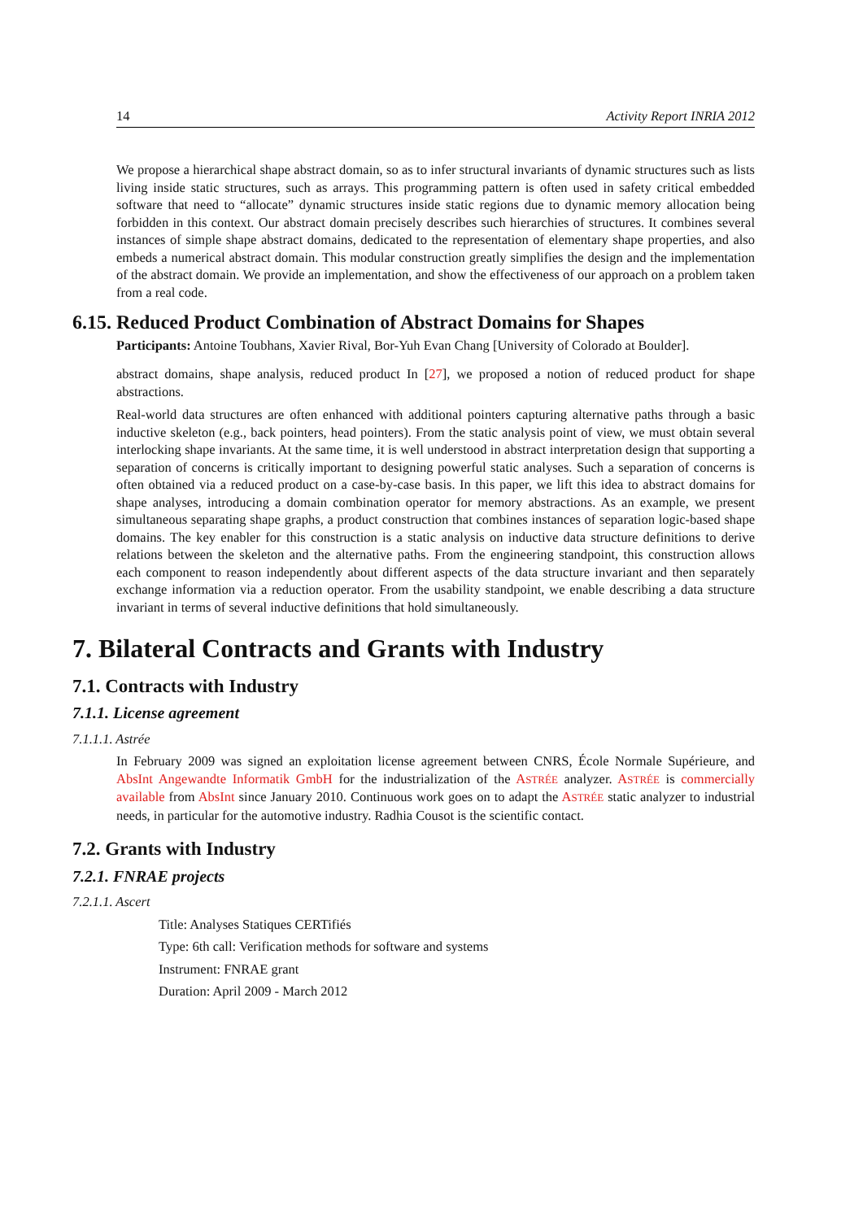14 Activity Report INRIA 2012
We propose a hierarchical shape abstract domain, so as to infer structural invariants of dynamic structures such as lists living inside static structures, such as arrays. This programming pattern is often used in safety critical embedded software that need to “allocate” dynamic structures inside static regions due to dynamic memory allocation being forbidden in this context. Our abstract domain precisely describes such hierarchies of structures. It combines several instances of simple shape abstract domains, dedicated to the representation of elementary shape properties, and also embeds a numerical abstract domain. This modular construction greatly simplifies the design and the implementation of the abstract domain. We provide an implementation, and show the effectiveness of our approach on a problem taken from a real code.
6.15. Reduced Product Combination of Abstract Domains for Shapes
Participants: Antoine Toubhans, Xavier Rival, Bor-Yuh Evan Chang [University of Colorado at Boulder].
abstract domains, shape analysis, reduced product In [27], we proposed a notion of reduced product for shape abstractions.
Real-world data structures are often enhanced with additional pointers capturing alternative paths through a basic inductive skeleton (e.g., back pointers, head pointers). From the static analysis point of view, we must obtain several interlocking shape invariants. At the same time, it is well understood in abstract interpretation design that supporting a separation of concerns is critically important to designing powerful static analyses. Such a separation of concerns is often obtained via a reduced product on a case-by-case basis. In this paper, we lift this idea to abstract domains for shape analyses, introducing a domain combination operator for memory abstractions. As an example, we present simultaneous separating shape graphs, a product construction that combines instances of separation logic-based shape domains. The key enabler for this construction is a static analysis on inductive data structure definitions to derive relations between the skeleton and the alternative paths. From the engineering standpoint, this construction allows each component to reason independently about different aspects of the data structure invariant and then separately exchange information via a reduction operator. From the usability standpoint, we enable describing a data structure invariant in terms of several inductive definitions that hold simultaneously.
7. Bilateral Contracts and Grants with Industry
7.1. Contracts with Industry
7.1.1. License agreement
7.1.1.1. Astrée
In February 2009 was signed an exploitation license agreement between CNRS, École Normale Supérieure, and AbsInt Angewandte Informatik GmbH for the industrialization of the ASTRÉE analyzer. ASTRÉE is commercially available from AbsInt since January 2010. Continuous work goes on to adapt the ASTRÉE static analyzer to industrial needs, in particular for the automotive industry. Radhia Cousot is the scientific contact.
7.2. Grants with Industry
7.2.1. FNRAE projects
7.2.1.1. Ascert
Title: Analyses Statiques CERTifiés
Type: 6th call: Verification methods for software and systems
Instrument: FNRAE grant
Duration: April 2009 - March 2012